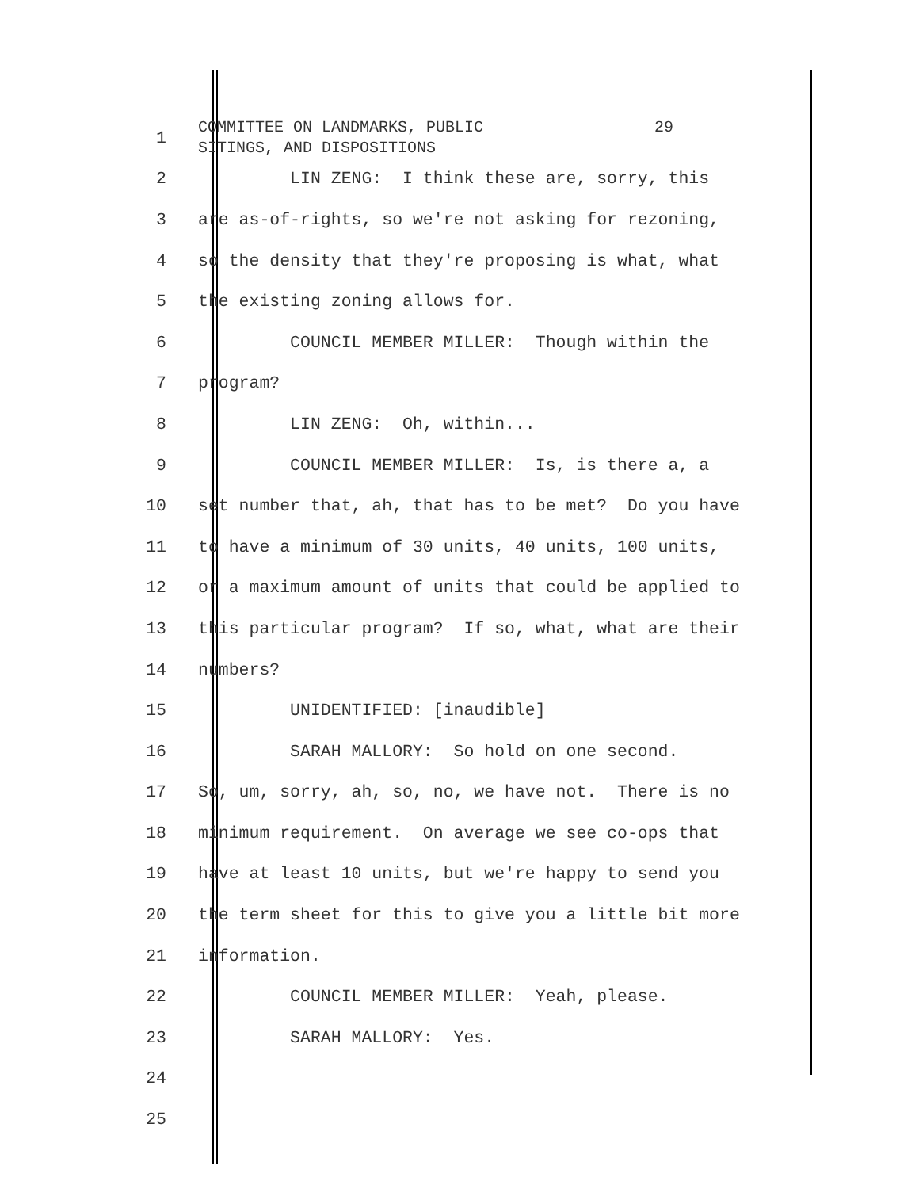1
COMMITTEE ON LANDMARKS, PUBLIC 29 SITINGS, AND DISPOSITIONS
2
LIN ZENG: I think these are, sorry, this
3
are as-of-rights, so we're not asking for rezoning,
4
so the density that they're proposing is what, what
5
the existing zoning allows for.
6
COUNCIL MEMBER MILLER: Though within the
7
program?
8
LIN ZENG: Oh, within...
9
COUNCIL MEMBER MILLER: Is, is there a, a
10
set number that, ah, that has to be met? Do you have
11
to have a minimum of 30 units, 40 units, 100 units,
12
or a maximum amount of units that could be applied to
13
this particular program? If so, what, what are their
14
numbers?
15
UNIDENTIFIED: [inaudible]
16
SARAH MALLORY: So hold on one second.
17
So, um, sorry, ah, so, no, we have not. There is no
18
minimum requirement. On average we see co-ops that
19
have at least 10 units, but we're happy to send you
20
the term sheet for this to give you a little bit more
21
information.
22
COUNCIL MEMBER MILLER: Yeah, please.
23
SARAH MALLORY: Yes.
24
25